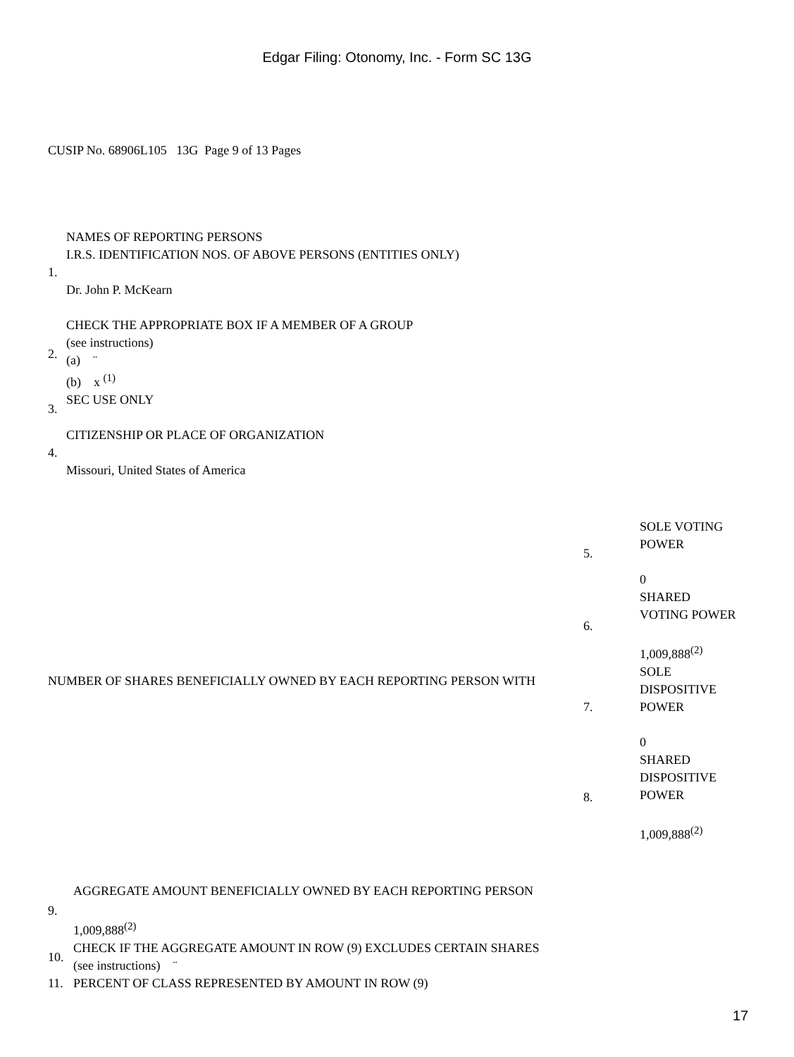Edgar Filing: Otonomy, Inc. - Form SC 13G
CUSIP No. 68906L105 13G Page 9 of 13 Pages
| 1. | NAMES OF REPORTING PERSONS I.R.S. IDENTIFICATION NOS. OF ABOVE PERSONS (ENTITIES ONLY) Dr. John P. McKearn |
| 2. | CHECK THE APPROPRIATE BOX IF A MEMBER OF A GROUP (see instructions) (a) ¨ (b) x <sup>(1)</sup> |
| 3. | SEC USE ONLY |
| 4. | CITIZENSHIP OR PLACE OF ORGANIZATION Missouri, United States of America |
| NUMBER OF SHARES BENEFICIALLY OWNED BY EACH REPORTING PERSON WITH | 5. | SOLE VOTING POWER 0 |
| | 6. | SHARED VOTING POWER 1,009,888<sup>(2)</sup> |
| | 7. | SOLE DISPOSITIVE POWER 0 |
| | 8. | SHARED DISPOSITIVE POWER 1,009,888<sup>(2)</sup> |
| 9. | AGGREGATE AMOUNT BENEFICIALLY OWNED BY EACH REPORTING PERSON 1,009,888<sup>(2)</sup> |
| 10. | CHECK IF THE AGGREGATE AMOUNT IN ROW (9) EXCLUDES CERTAIN SHARES (see instructions) ¨ |
| 11. | PERCENT OF CLASS REPRESENTED BY AMOUNT IN ROW (9) |
17